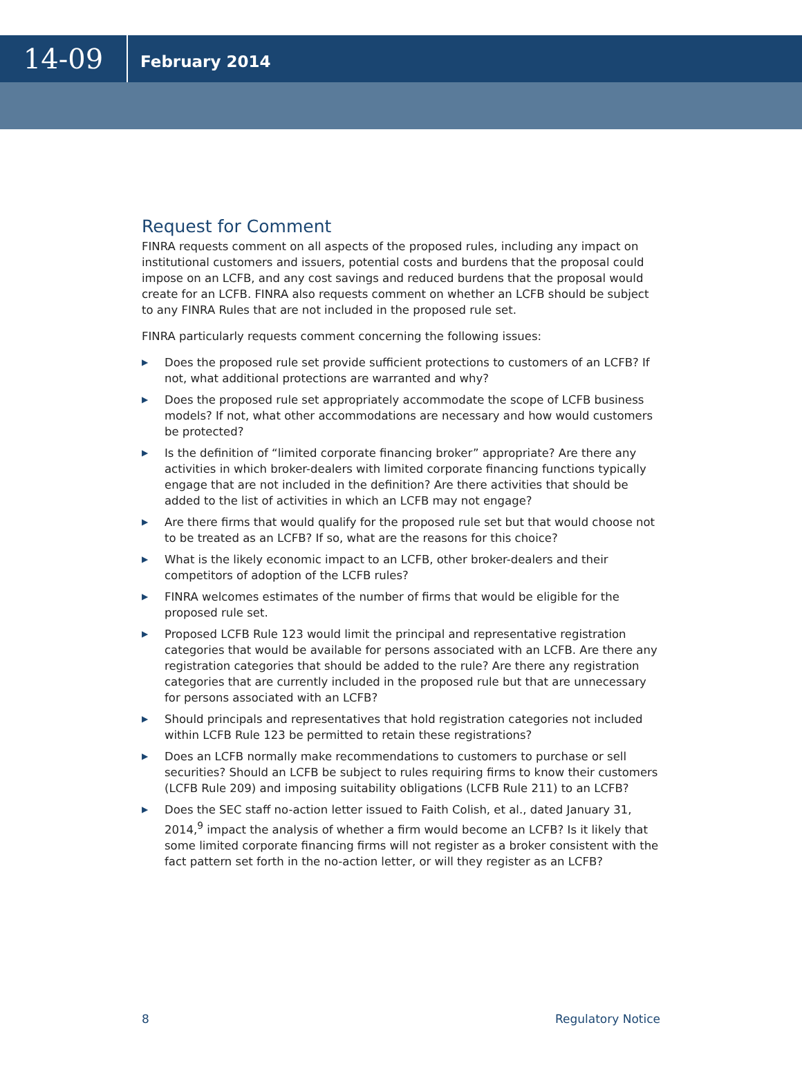14-09
February 2014
Request for Comment
FINRA requests comment on all aspects of the proposed rules, including any impact on institutional customers and issuers, potential costs and burdens that the proposal could impose on an LCFB, and any cost savings and reduced burdens that the proposal would create for an LCFB. FINRA also requests comment on whether an LCFB should be subject to any FINRA Rules that are not included in the proposed rule set.
FINRA particularly requests comment concerning the following issues:
▶ Does the proposed rule set provide sufficient protections to customers of an LCFB? If not, what additional protections are warranted and why?
▶ Does the proposed rule set appropriately accommodate the scope of LCFB business models? If not, what other accommodations are necessary and how would customers be protected?
▶ Is the definition of “limited corporate financing broker” appropriate? Are there any activities in which broker-dealers with limited corporate financing functions typically engage that are not included in the definition? Are there activities that should be added to the list of activities in which an LCFB may not engage?
▶ Are there firms that would qualify for the proposed rule set but that would choose not to be treated as an LCFB? If so, what are the reasons for this choice?
▶ What is the likely economic impact to an LCFB, other broker-dealers and their competitors of adoption of the LCFB rules?
▶ FINRA welcomes estimates of the number of firms that would be eligible for the proposed rule set.
▶ Proposed LCFB Rule 123 would limit the principal and representative registration categories that would be available for persons associated with an LCFB. Are there any registration categories that should be added to the rule? Are there any registration categories that are currently included in the proposed rule but that are unnecessary for persons associated with an LCFB?
▶ Should principals and representatives that hold registration categories not included within LCFB Rule 123 be permitted to retain these registrations?
▶ Does an LCFB normally make recommendations to customers to purchase or sell securities? Should an LCFB be subject to rules requiring firms to know their customers (LCFB Rule 209) and imposing suitability obligations (LCFB Rule 211) to an LCFB?
▶ Does the SEC staff no-action letter issued to Faith Colish, et al., dated January 31, 2014,<sup>9</sup> impact the analysis of whether a firm would become an LCFB? Is it likely that some limited corporate financing firms will not register as a broker consistent with the fact pattern set forth in the no-action letter, or will they register as an LCFB?
8 Regulatory Notice